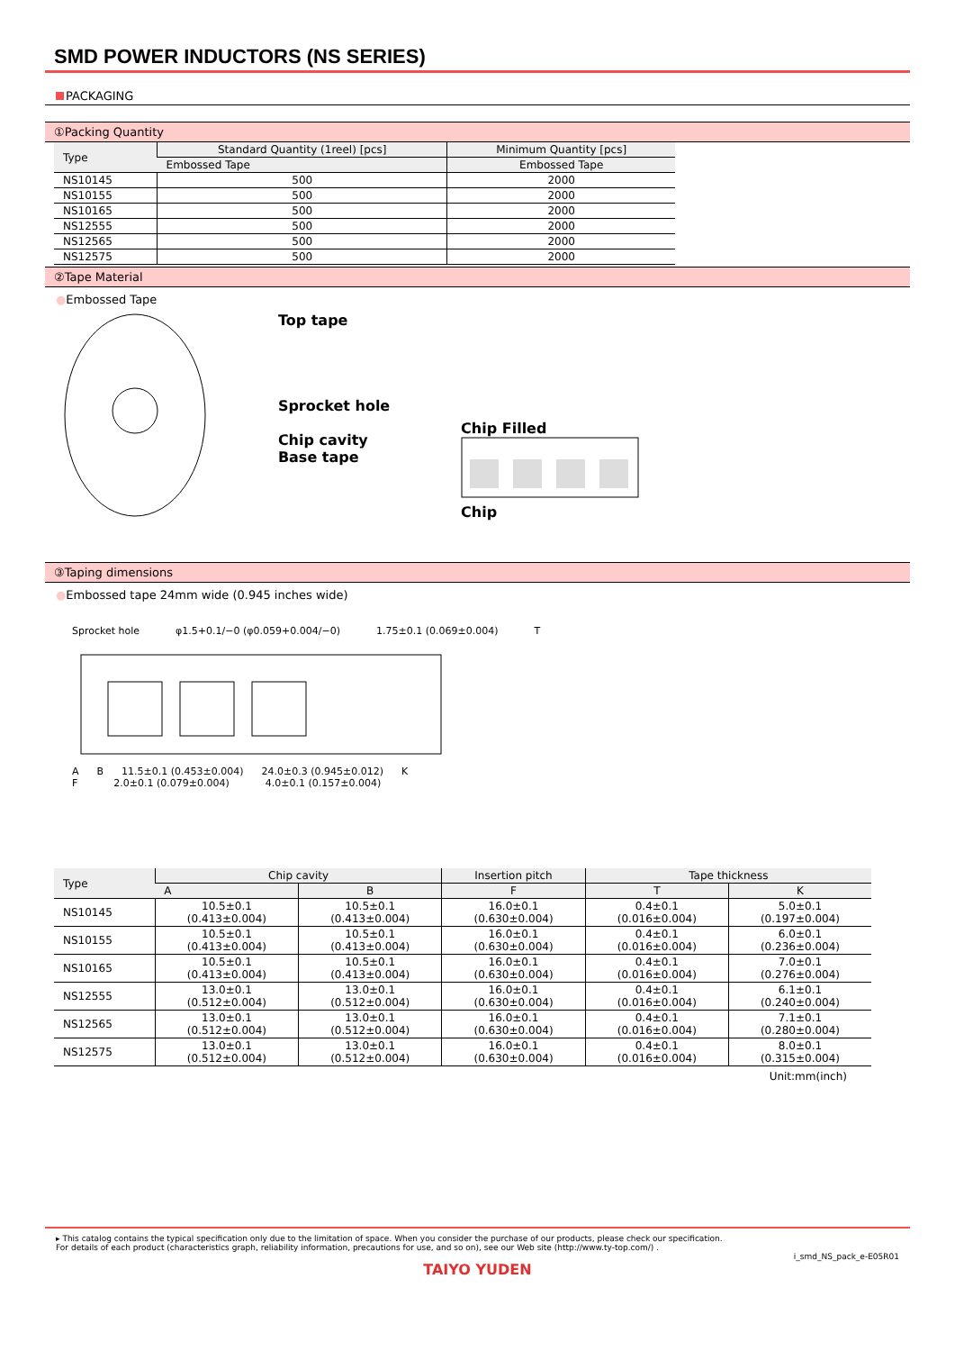SMD POWER INDUCTORS (NS SERIES)
PACKAGING
①Packing Quantity
| Type | Standard Quantity (1reel) [pcs] | Minimum Quantity [pcs] |
| --- | --- | --- |
| | Embossed Tape | Embossed Tape |
| NS10145 | 500 | 2000 |
| NS10155 | 500 | 2000 |
| NS10165 | 500 | 2000 |
| NS12555 | 500 | 2000 |
| NS12565 | 500 | 2000 |
| NS12575 | 500 | 2000 |
②Tape Material
●Embossed Tape
Top tape
Sprocket hole
Chip cavity
Base tape
Chip Filled
Chip
③Taping dimensions
●Embossed tape 24mm wide (0.945 inches wide)
Sprocket hole φ1.5+0.1/−0 (φ0.059+0.004/−0) 1.75±0.1 (0.069±0.004) T
A B 11.5±0.1 (0.453±0.004) 24.0±0.3 (0.945±0.012) K
F 2.0±0.1 (0.079±0.004) 4.0±0.1 (0.157±0.004)
| Type | Chip cavity | | Insertion pitch | Tape thickness | |
| --- | --- | --- | --- | --- | --- |
| | A | B | F | T | K |
| NS10145 | 10.5±0.1 (0.413±0.004) | 10.5±0.1 (0.413±0.004) | 16.0±0.1 (0.630±0.004) | 0.4±0.1 (0.016±0.004) | 5.0±0.1 (0.197±0.004) |
| NS10155 | 10.5±0.1 (0.413±0.004) | 10.5±0.1 (0.413±0.004) | 16.0±0.1 (0.630±0.004) | 0.4±0.1 (0.016±0.004) | 6.0±0.1 (0.236±0.004) |
| NS10165 | 10.5±0.1 (0.413±0.004) | 10.5±0.1 (0.413±0.004) | 16.0±0.1 (0.630±0.004) | 0.4±0.1 (0.016±0.004) | 7.0±0.1 (0.276±0.004) |
| NS12555 | 13.0±0.1 (0.512±0.004) | 13.0±0.1 (0.512±0.004) | 16.0±0.1 (0.630±0.004) | 0.4±0.1 (0.016±0.004) | 6.1±0.1 (0.240±0.004) |
| NS12565 | 13.0±0.1 (0.512±0.004) | 13.0±0.1 (0.512±0.004) | 16.0±0.1 (0.630±0.004) | 0.4±0.1 (0.016±0.004) | 7.1±0.1 (0.280±0.004) |
| NS12575 | 13.0±0.1 (0.512±0.004) | 13.0±0.1 (0.512±0.004) | 16.0±0.1 (0.630±0.004) | 0.4±0.1 (0.016±0.004) | 8.0±0.1 (0.315±0.004) |
Unit:mm(inch)
▸ This catalog contains the typical specification only due to the limitation of space. When you consider the purchase of our products, please check our specification.
For details of each product (characteristics graph, reliability information, precautions for use, and so on), see our Web site (http://www.ty-top.com/) .
i_smd_NS_pack_e-E05R01
TAIYO YUDEN